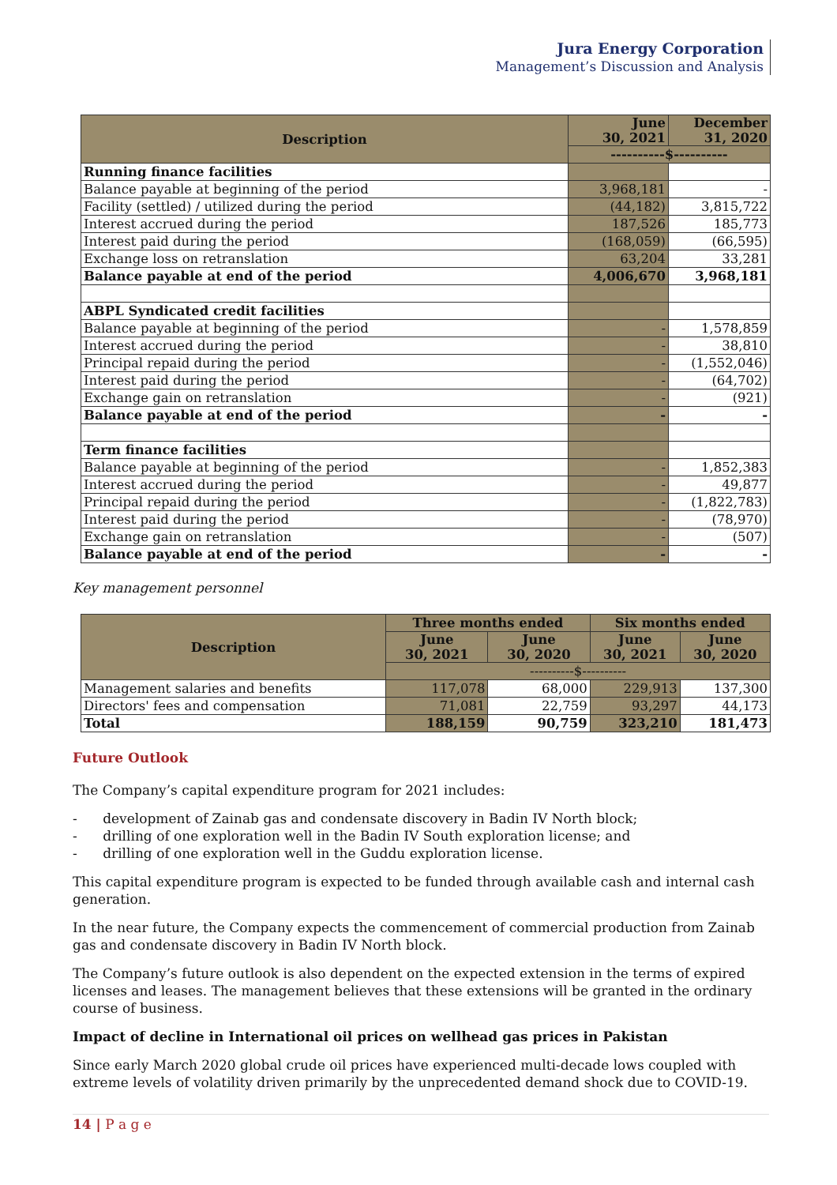Jura Energy Corporation
Management’s Discussion and Analysis
| Description | June 30, 2021 | December 31, 2020 |
| --- | --- | --- |
| | ----------$---------- | |
| Running finance facilities | | |
| Balance payable at beginning of the period | 3,968,181 | - |
| Facility (settled) / utilized during the period | (44,182) | 3,815,722 |
| Interest accrued during the period | 187,526 | 185,773 |
| Interest paid during the period | (168,059) | (66,595) |
| Exchange loss on retranslation | 63,204 | 33,281 |
| Balance payable at end of the period | 4,006,670 | 3,968,181 |
| ABPL Syndicated credit facilities | | |
| Balance payable at beginning of the period | - | 1,578,859 |
| Interest accrued during the period | - | 38,810 |
| Principal repaid during the period | - | (1,552,046) |
| Interest paid during the period | - | (64,702) |
| Exchange gain on retranslation | - | (921) |
| Balance payable at end of the period | - | - |
| Term finance facilities | | |
| Balance payable at beginning of the period | - | 1,852,383 |
| Interest accrued during the period | - | 49,877 |
| Principal repaid during the period | - | (1,822,783) |
| Interest paid during the period | - | (78,970) |
| Exchange gain on retranslation | - | (507) |
| Balance payable at end of the period | - | - |
Key management personnel
| Description | Three months ended | | Six months ended | |
| --- | --- | --- | --- | --- |
| | June 30, 2021 | June 30, 2020 | June 30, 2021 | June 30, 2020 |
| | ----------$---------- | | | |
| Management salaries and benefits | 117,078 | 68,000 | 229,913 | 137,300 |
| Directors' fees and compensation | 71,081 | 22,759 | 93,297 | 44,173 |
| Total | 188,159 | 90,759 | 323,210 | 181,473 |
Future Outlook
The Company’s capital expenditure program for 2021 includes:
- development of Zainab gas and condensate discovery in Badin IV North block;
- drilling of one exploration well in the Badin IV South exploration license; and
- drilling of one exploration well in the Guddu exploration license.
This capital expenditure program is expected to be funded through available cash and internal cash generation.
In the near future, the Company expects the commencement of commercial production from Zainab gas and condensate discovery in Badin IV North block.
The Company’s future outlook is also dependent on the expected extension in the terms of expired licenses and leases. The management believes that these extensions will be granted in the ordinary course of business.
Impact of decline in International oil prices on wellhead gas prices in Pakistan
Since early March 2020 global crude oil prices have experienced multi-decade lows coupled with extreme levels of volatility driven primarily by the unprecedented demand shock due to COVID-19.
14 | P a g e